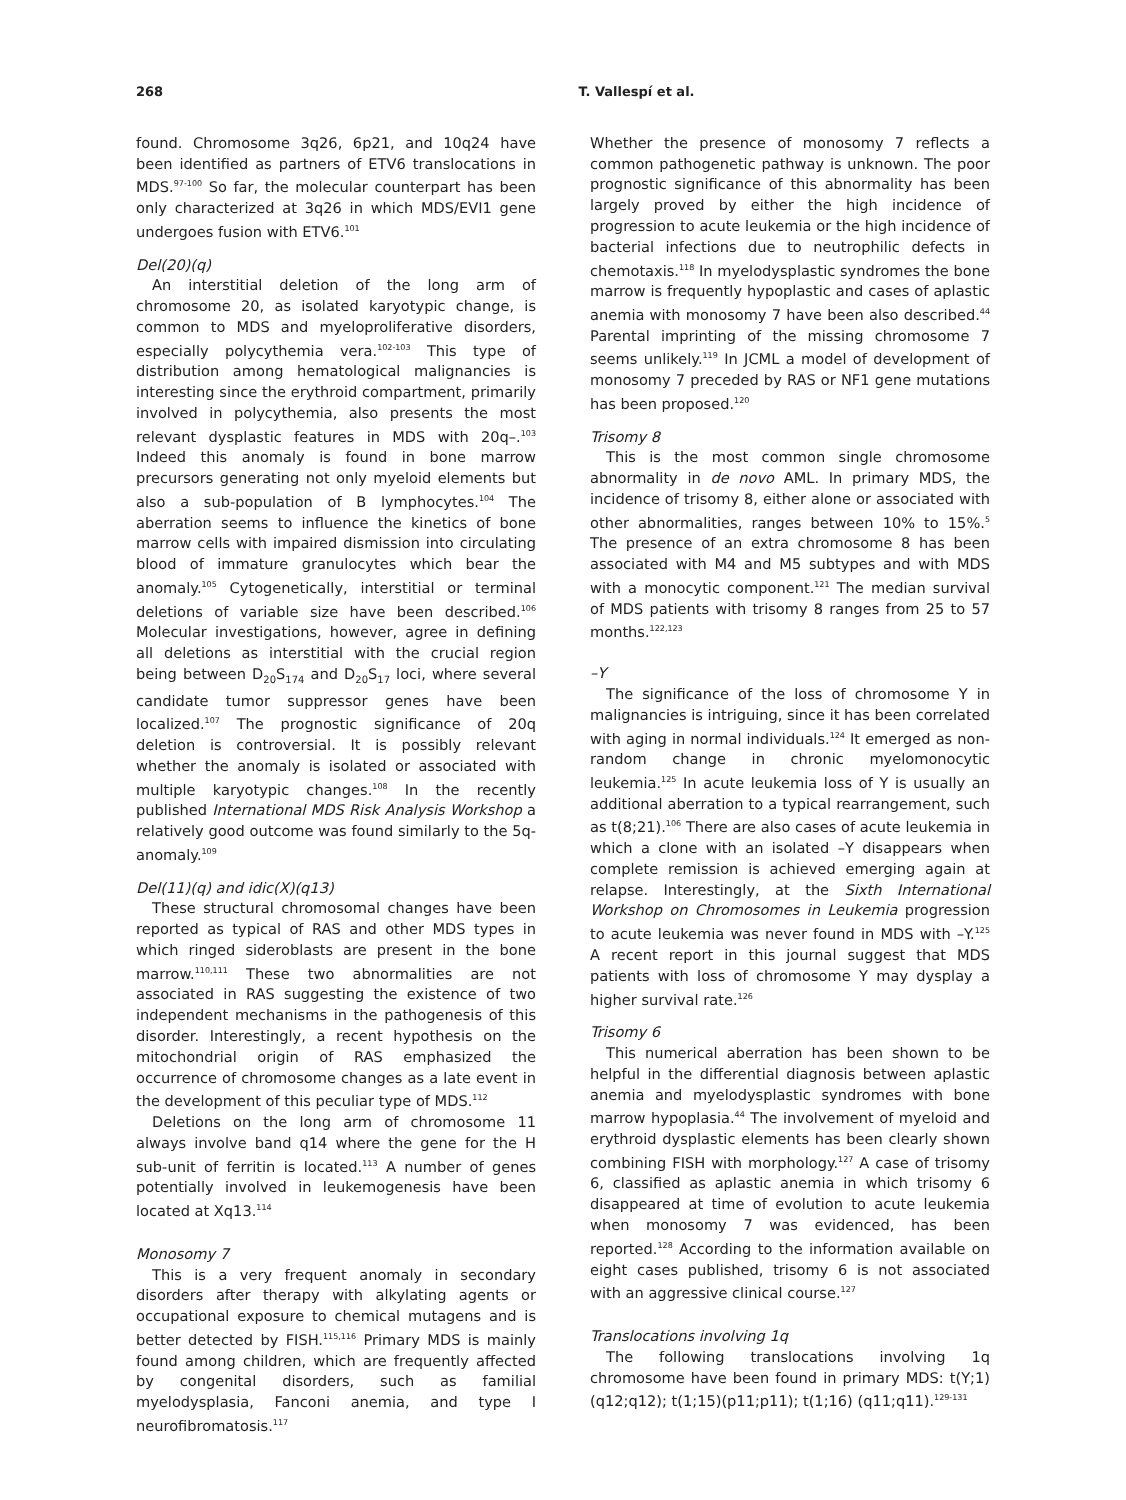268 T. Vallespí et al.
found. Chromosome 3q26, 6p21, and 10q24 have been identified as partners of ETV6 translocations in MDS.<sup>97-100</sup> So far, the molecular counterpart has been only characterized at 3q26 in which MDS/EVI1 gene undergoes fusion with ETV6.<sup>101</sup>
Del(20)(q)
An interstitial deletion of the long arm of chromosome 20, as isolated karyotypic change, is common to MDS and myeloproliferative disorders, especially polycythemia vera.<sup>102-103</sup> This type of distribution among hematological malignancies is interesting since the erythroid compartment, primarily involved in polycythemia, also presents the most relevant dysplastic features in MDS with 20q–.<sup>103</sup> Indeed this anomaly is found in bone marrow precursors generating not only myeloid elements but also a sub-population of B lymphocytes.<sup>104</sup> The aberration seems to influence the kinetics of bone marrow cells with impaired dismission into circulating blood of immature granulocytes which bear the anomaly.<sup>105</sup> Cytogenetically, interstitial or terminal deletions of variable size have been described.<sup>106</sup> Molecular investigations, however, agree in defining all deletions as interstitial with the crucial region being between D<sub>20</sub>S<sub>174</sub> and D<sub>20</sub>S<sub>17</sub> loci, where several candidate tumor suppressor genes have been localized.<sup>107</sup> The prognostic significance of 20q deletion is controversial. It is possibly relevant whether the anomaly is isolated or associated with multiple karyotypic changes.<sup>108</sup> In the recently published International MDS Risk Analysis Workshop a relatively good outcome was found similarly to the 5q- anomaly.<sup>109</sup>
Del(11)(q) and idic(X)(q13)
These structural chromosomal changes have been reported as typical of RAS and other MDS types in which ringed sideroblasts are present in the bone marrow.<sup>110,111</sup> These two abnormalities are not associated in RAS suggesting the existence of two independent mechanisms in the pathogenesis of this disorder. Interestingly, a recent hypothesis on the mitochondrial origin of RAS emphasized the occurrence of chromosome changes as a late event in the development of this peculiar type of MDS.<sup>112</sup>
Deletions on the long arm of chromosome 11 always involve band q14 where the gene for the H sub-unit of ferritin is located.<sup>113</sup> A number of genes potentially involved in leukemogenesis have been located at Xq13.<sup>114</sup>
Monosomy 7
This is a very frequent anomaly in secondary disorders after therapy with alkylating agents or occupational exposure to chemical mutagens and is better detected by FISH.<sup>115,116</sup> Primary MDS is mainly found among children, which are frequently affected by congenital disorders, such as familial myelodysplasia, Fanconi anemia, and type I neurofibromatosis.<sup>117</sup>
Whether the presence of monosomy 7 reflects a common pathogenetic pathway is unknown. The poor prognostic significance of this abnormality has been largely proved by either the high incidence of progression to acute leukemia or the high incidence of bacterial infections due to neutrophilic defects in chemotaxis.<sup>118</sup> In myelodysplastic syndromes the bone marrow is frequently hypoplastic and cases of aplastic anemia with monosomy 7 have been also described.<sup>44</sup> Parental imprinting of the missing chromosome 7 seems unlikely.<sup>119</sup> In JCML a model of development of monosomy 7 preceded by RAS or NF1 gene mutations has been proposed.<sup>120</sup>
Trisomy 8
This is the most common single chromosome abnormality in de novo AML. In primary MDS, the incidence of trisomy 8, either alone or associated with other abnormalities, ranges between 10% to 15%.<sup>5</sup> The presence of an extra chromosome 8 has been associated with M4 and M5 subtypes and with MDS with a monocytic component.<sup>121</sup> The median survival of MDS patients with trisomy 8 ranges from 25 to 57 months.<sup>122,123</sup>
–Y
The significance of the loss of chromosome Y in malignancies is intriguing, since it has been correlated with aging in normal individuals.<sup>124</sup> It emerged as non-random change in chronic myelomonocytic leukemia.<sup>125</sup> In acute leukemia loss of Y is usually an additional aberration to a typical rearrangement, such as t(8;21).<sup>106</sup> There are also cases of acute leukemia in which a clone with an isolated –Y disappears when complete remission is achieved emerging again at relapse. Interestingly, at the Sixth International Workshop on Chromosomes in Leukemia progression to acute leukemia was never found in MDS with –Y.<sup>125</sup> A recent report in this journal suggest that MDS patients with loss of chromosome Y may dysplay a higher survival rate.<sup>126</sup>
Trisomy 6
This numerical aberration has been shown to be helpful in the differential diagnosis between aplastic anemia and myelodysplastic syndromes with bone marrow hypoplasia.<sup>44</sup> The involvement of myeloid and erythroid dysplastic elements has been clearly shown combining FISH with morphology.<sup>127</sup> A case of trisomy 6, classified as aplastic anemia in which trisomy 6 disappeared at time of evolution to acute leukemia when monosomy 7 was evidenced, has been reported.<sup>128</sup> According to the information available on eight cases published, trisomy 6 is not associated with an aggressive clinical course.<sup>127</sup>
Translocations involving 1q
The following translocations involving 1q chromosome have been found in primary MDS: t(Y;1)(q12;q12); t(1;15)(p11;p11); t(1;16) (q11;q11).<sup>129-131</sup>